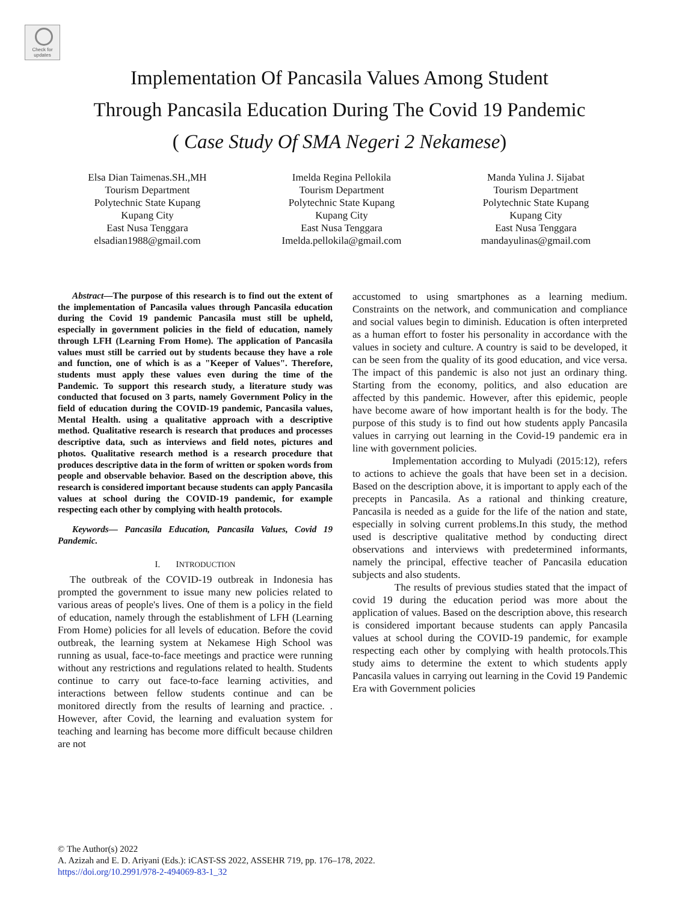Check for
updates
Implementation Of Pancasila Values Among Student
Through Pancasila Education During The Covid 19 Pandemic
( Case Study Of SMA Negeri 2 Nekamese)
Elsa Dian Taimenas.SH.,MH
Tourism Department
Polytechnic State Kupang
Kupang City
East Nusa Tenggara
elsadian1988@gmail.com
Imelda Regina Pellokila
Tourism Department
Polytechnic State Kupang
Kupang City
East Nusa Tenggara
Imelda.pellokila@gmail.com
Manda Yulina J. Sijabat
Tourism Department
Polytechnic State Kupang
Kupang City
East Nusa Tenggara
mandayulinas@gmail.com
Abstract—The purpose of this research is to find out the extent of the implementation of Pancasila values through Pancasila education during the Covid 19 pandemic Pancasila must still be upheld, especially in government policies in the field of education, namely through LFH (Learning From Home). The application of Pancasila values must still be carried out by students because they have a role and function, one of which is as a "Keeper of Values". Therefore, students must apply these values even during the time of the Pandemic. To support this research study, a literature study was conducted that focused on 3 parts, namely Government Policy in the field of education during the COVID-19 pandemic, Pancasila values, Mental Health. using a qualitative approach with a descriptive method. Qualitative research is research that produces and processes descriptive data, such as interviews and field notes, pictures and photos. Qualitative research method is a research procedure that produces descriptive data in the form of written or spoken words from people and observable behavior. Based on the description above, this research is considered important because students can apply Pancasila values at school during the COVID-19 pandemic, for example respecting each other by complying with health protocols.
Keywords— Pancasila Education, Pancasila Values, Covid 19 Pandemic.
I. INTRODUCTION
The outbreak of the COVID-19 outbreak in Indonesia has prompted the government to issue many new policies related to various areas of people's lives. One of them is a policy in the field of education, namely through the establishment of LFH (Learning From Home) policies for all levels of education. Before the covid outbreak, the learning system at Nekamese High School was running as usual, face-to-face meetings and practice were running without any restrictions and regulations related to health. Students continue to carry out face-to-face learning activities, and interactions between fellow students continue and can be monitored directly from the results of learning and practice. . However, after Covid, the learning and evaluation system for teaching and learning has become more difficult because children are not
accustomed to using smartphones as a learning medium. Constraints on the network, and communication and compliance and social values begin to diminish. Education is often interpreted as a human effort to foster his personality in accordance with the values in society and culture. A country is said to be developed, it can be seen from the quality of its good education, and vice versa. The impact of this pandemic is also not just an ordinary thing. Starting from the economy, politics, and also education are affected by this pandemic. However, after this epidemic, people have become aware of how important health is for the body. The purpose of this study is to find out how students apply Pancasila values in carrying out learning in the Covid-19 pandemic era in line with government policies.
Implementation according to Mulyadi (2015:12), refers to actions to achieve the goals that have been set in a decision. Based on the description above, it is important to apply each of the precepts in Pancasila. As a rational and thinking creature, Pancasila is needed as a guide for the life of the nation and state, especially in solving current problems.In this study, the method used is descriptive qualitative method by conducting direct observations and interviews with predetermined informants, namely the principal, effective teacher of Pancasila education subjects and also students.
The results of previous studies stated that the impact of covid 19 during the education period was more about the application of values. Based on the description above, this research is considered important because students can apply Pancasila values at school during the COVID-19 pandemic, for example respecting each other by complying with health protocols.This study aims to determine the extent to which students apply Pancasila values in carrying out learning in the Covid 19 Pandemic Era with Government policies
© The Author(s) 2022
A. Azizah and E. D. Ariyani (Eds.): iCAST-SS 2022, ASSEHR 719, pp. 176–178, 2022.
https://doi.org/10.2991/978-2-494069-83-1_32